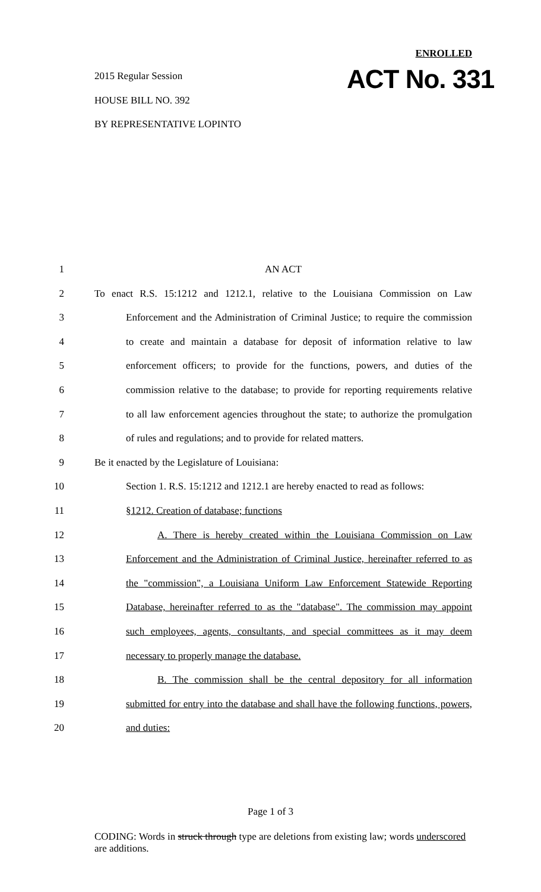ENROLLED
2015 Regular Session ACT No. 331
HOUSE BILL NO. 392
BY REPRESENTATIVE LOPINTO
1 AN ACT
2 To enact R.S. 15:1212 and 1212.1, relative to the Louisiana Commission on Law
3 Enforcement and the Administration of Criminal Justice; to require the commission
4 to create and maintain a database for deposit of information relative to law
5 enforcement officers; to provide for the functions, powers, and duties of the
6 commission relative to the database; to provide for reporting requirements relative
7 to all law enforcement agencies throughout the state; to authorize the promulgation
8 of rules and regulations; and to provide for related matters.
9 Be it enacted by the Legislature of Louisiana:
10 Section 1. R.S. 15:1212 and 1212.1 are hereby enacted to read as follows:
11 §1212. Creation of database; functions
12 A. There is hereby created within the Louisiana Commission on Law
13 Enforcement and the Administration of Criminal Justice, hereinafter referred to as
14 the "commission", a Louisiana Uniform Law Enforcement Statewide Reporting
15 Database, hereinafter referred to as the "database". The commission may appoint
16 such employees, agents, consultants, and special committees as it may deem
17 necessary to properly manage the database.
18 B. The commission shall be the central depository for all information
19 submitted for entry into the database and shall have the following functions, powers,
20 and duties:
Page 1 of 3
CODING: Words in struck through type are deletions from existing law; words underscored are additions.